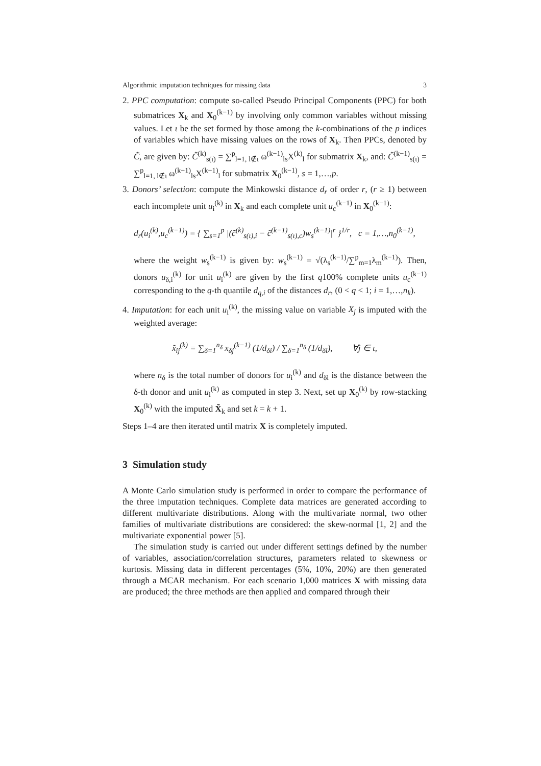Algorithmic imputation techniques for missing data 3
2. PPC computation: compute so-called Pseudo Principal Components (PPC) for both submatrices X<sub>k</sub> and X<sub>0</sub><sup>(k−1)</sup> by involving only common variables without missing values. Let ι be the set formed by those among the k-combinations of the p indices of variables which have missing values on the rows of X<sub>k</sub>. Then PPCs, denoted by C̃, are given by: C̃<sup>(k)</sup><sub>s(ι)</sub> = ∑<sup>p</sup><sub>l=1, l∉ι</sub> ω<sup>(k−1)</sup><sub>ls</sub>X<sup>(k)</sup><sub>l</sub> for submatrix X<sub>k</sub>, and: C̃<sup>(k−1)</sup><sub>s(ι)</sub> = ∑<sup>p</sup><sub>l=1, l∉ι</sub> ω<sup>(k−1)</sup><sub>ls</sub>X<sup>(k−1)</sup><sub>l</sub> for submatrix X<sub>0</sub><sup>(k−1)</sup>, s = 1,…,p.
3. Donors’ selection: compute the Minkowski distance d<sub>r</sub> of order r, (r ≥ 1) between each incomplete unit u<sub>i</sub><sup>(k)</sup> in X<sub>k</sub> and each complete unit u<sub>c</sub><sup>(k−1)</sup> in X<sub>0</sub><sup>(k−1)</sup>:
d<sub>r</sub>(u<sub>i</sub><sup>(k)</sup>,u<sub>c</sub><sup>(k−1)</sup>) = { ∑<sub>s=1</sub><sup>p</sup> |(c̃<sup>(k)</sup><sub>s(ι),i</sub> − c̃<sup>(k−1)</sup><sub>s(ι),c</sub>)w<sub>s</sub><sup>(k−1)</sup>|<sup>r</sup> }<sup>1/r</sup>, c = 1,…,n<sub>0</sub><sup>(k−1)</sup>,
where the weight w<sub>s</sub><sup>(k−1)</sup> is given by: w<sub>s</sub><sup>(k−1)</sup> = √(λ<sub>s</sub><sup>(k−1)</sup>/∑<sup>p</sup><sub>m=1</sub>λ<sub>m</sub><sup>(k−1)</sup>). Then, donors u<sub>δ,i</sub><sup>(k)</sup> for unit u<sub>i</sub><sup>(k)</sup> are given by the first q100% complete units u<sub>c</sub><sup>(k−1)</sup> corresponding to the q-th quantile d<sub>q,i</sub> of the distances d<sub>r</sub>, (0 < q < 1; i = 1,…,n<sub>k</sub>).
4. Imputation: for each unit u<sub>i</sub><sup>(k)</sup>, the missing value on variable X<sub>j</sub> is imputed with the weighted average:
x̃<sub>ij</sub><sup>(k)</sup> = ∑<sub>δ=1</sub><sup>n<sub>δ</sub></sup> x<sub>δj</sub><sup>(k−1)</sup> (1/d<sub>δi</sub>) / ∑<sub>δ=1</sub><sup>n<sub>δ</sub></sup> (1/d<sub>δi</sub>), ∀j ∈ ι,
where n<sub>δ</sub> is the total number of donors for u<sub>i</sub><sup>(k)</sup> and d<sub>δi</sub> is the distance between the δ-th donor and unit u<sub>i</sub><sup>(k)</sup> as computed in step 3. Next, set up X<sub>0</sub><sup>(k)</sup> by row-stacking X<sub>0</sub><sup>(k)</sup> with the imputed X̃<sub>k</sub> and set k = k + 1.
Steps 1–4 are then iterated until matrix X is completely imputed.
3 Simulation study
A Monte Carlo simulation study is performed in order to compare the performance of the three imputation techniques. Complete data matrices are generated according to different multivariate distributions. Along with the multivariate normal, two other families of multivariate distributions are considered: the skew-normal [1, 2] and the multivariate exponential power [5].
The simulation study is carried out under different settings defined by the number of variables, association/correlation structures, parameters related to skewness or kurtosis. Missing data in different percentages (5%, 10%, 20%) are then generated through a MCAR mechanism. For each scenario 1,000 matrices X with missing data are produced; the three methods are then applied and compared through their